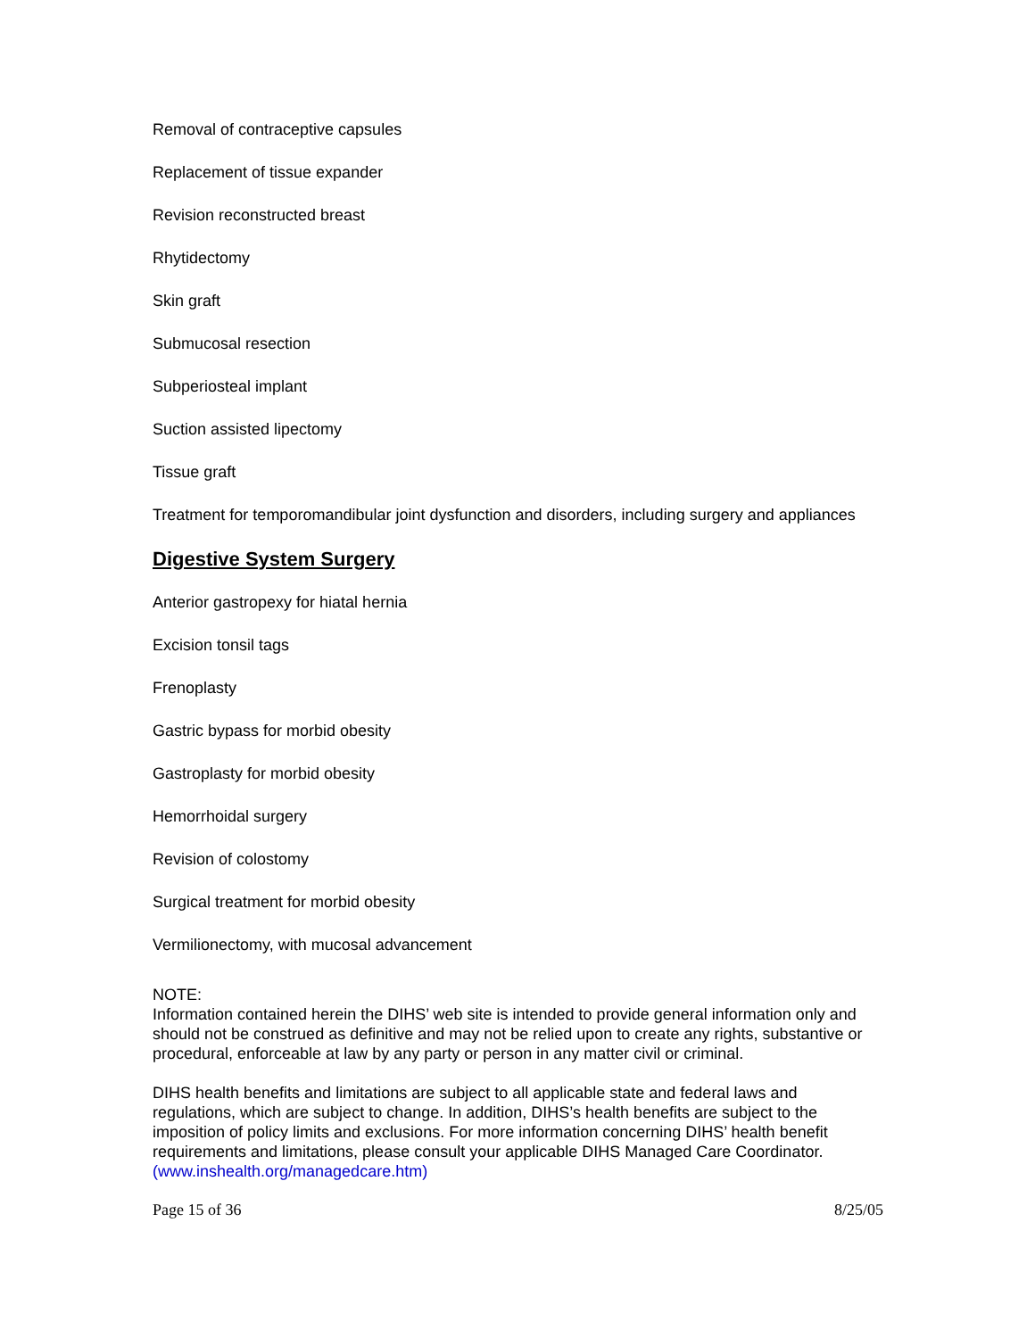Removal of contraceptive capsules
Replacement of tissue expander
Revision reconstructed breast
Rhytidectomy
Skin graft
Submucosal resection
Subperiosteal implant
Suction assisted lipectomy
Tissue graft
Treatment for temporomandibular joint dysfunction and disorders, including surgery and appliances
Digestive System Surgery
Anterior gastropexy for hiatal hernia
Excision tonsil tags
Frenoplasty
Gastric bypass for morbid obesity
Gastroplasty for morbid obesity
Hemorrhoidal surgery
Revision of colostomy
Surgical treatment for morbid obesity
Vermilionectomy, with mucosal advancement
NOTE:
Information contained herein the DIHS’ web site is intended to provide general information only and should not be construed as definitive and may not be relied upon to create any rights, substantive or procedural, enforceable at law by any party or person in any matter civil or criminal.
DIHS health benefits and limitations are subject to all applicable state and federal laws and regulations, which are subject to change. In addition, DIHS’s health benefits are subject to the imposition of policy limits and exclusions. For more information concerning DIHS’ health benefit requirements and limitations, please consult your applicable DIHS Managed Care Coordinator. (www.inshealth.org/managedcare.htm)
Page 15 of 36 8/25/05